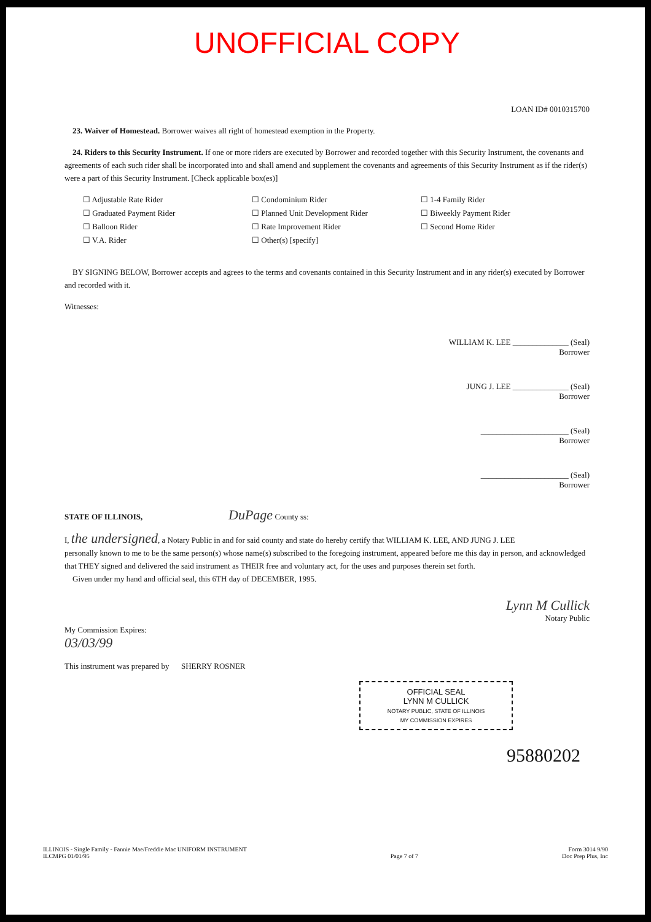UNOFFICIAL COPY
LOAN ID# 0010315700
23. Waiver of Homestead. Borrower waives all right of homestead exemption in the Property.
24. Riders to this Security Instrument. If one or more riders are executed by Borrower and recorded together with this Security Instrument, the covenants and agreements of each such rider shall be incorporated into and shall amend and supplement the covenants and agreements of this Security Instrument as if the rider(s) were a part of this Security Instrument. [Check applicable box(es)]
☐ Adjustable Rate Rider
☐ Graduated Payment Rider
☐ Balloon Rider
☐ V.A. Rider
☐ Condominium Rider
☐ Planned Unit Development Rider
☐ Rate Improvement Rider
☐ Other(s) [specify]
☐ 1-4 Family Rider
☐ Biweekly Payment Rider
☐ Second Home Rider
BY SIGNING BELOW, Borrower accepts and agrees to the terms and covenants contained in this Security Instrument and in any rider(s) executed by Borrower and recorded with it.
Witnesses:
WILLIAM K. LEE ______________ (Seal)
Borrower
JUNG J. LEE ______________ (Seal)
Borrower
______________________ (Seal)
Borrower
______________________ (Seal)
Borrower
STATE OF ILLINOIS, DuPage County ss:
I, the undersigned, a Notary Public in and for said county and state do hereby certify that WILLIAM K. LEE, AND JUNG J. LEE
personally known to me to be the same person(s) whose name(s) subscribed to the foregoing instrument, appeared before me this day in person, and acknowledged that THEY signed and delivered the said instrument as THEIR free and voluntary act, for the uses and purposes therein set forth.
Given under my hand and official seal, this 6TH day of DECEMBER, 1995.
Lynn M Cullick
Notary Public
My Commission Expires:
03/03/99
This instrument was prepared by SHERRY ROSNER
OFFICIAL SEAL
LYNN M CULLICK
NOTARY PUBLIC, STATE OF ILLINOIS
MY COMMISSION EXPIRES
95880202
ILLINOIS - Single Family - Fannie Mae/Freddie Mac UNIFORM INSTRUMENT
ILCMPG 01/01/95
Page 7 of 7 Form 3014 9/90
Doc Prep Plus, Inc